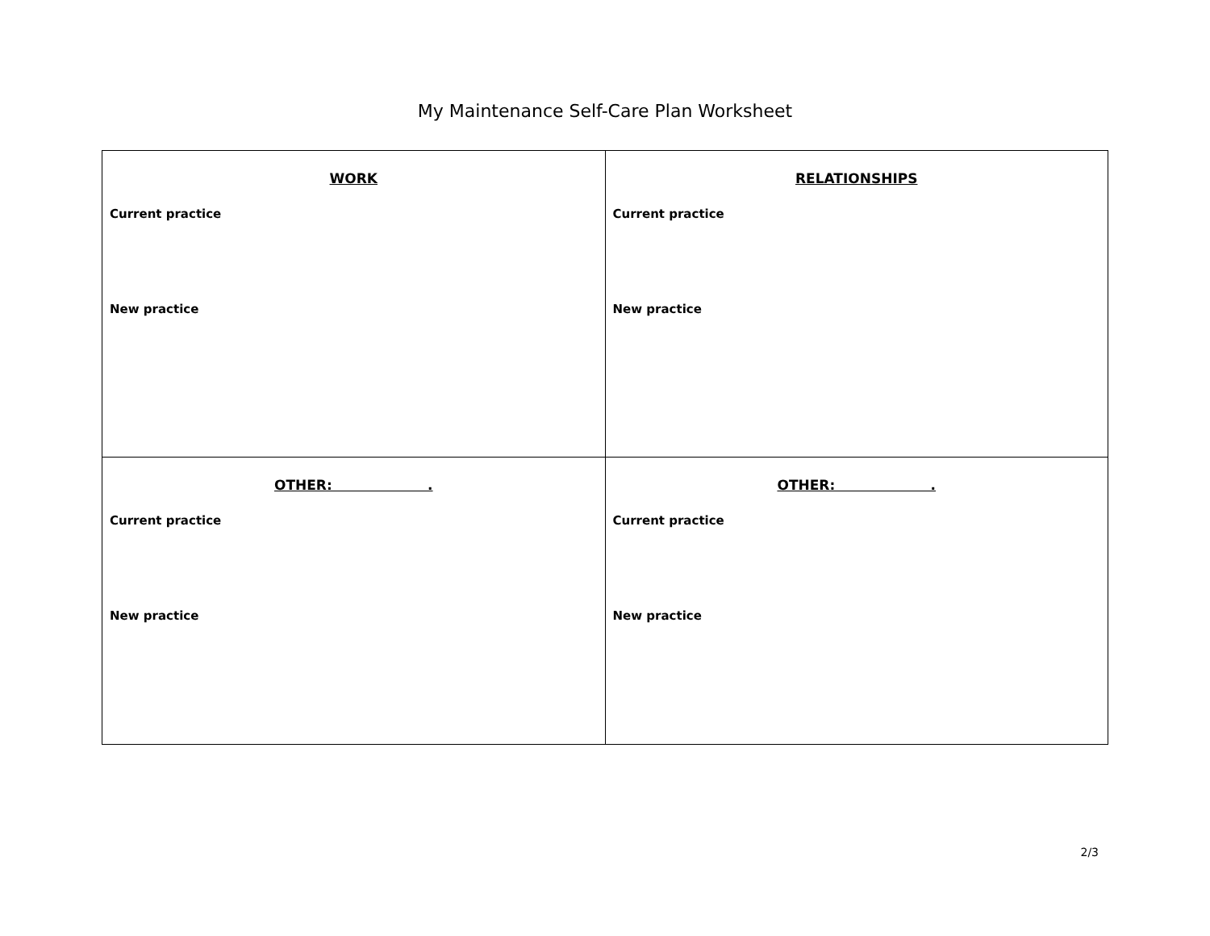My Maintenance Self-Care Plan Worksheet
| WORK Current practice New practice | RELATIONSHIPS Current practice New practice |
| OTHER: . Current practice New practice | OTHER: . Current practice New practice |
2/3